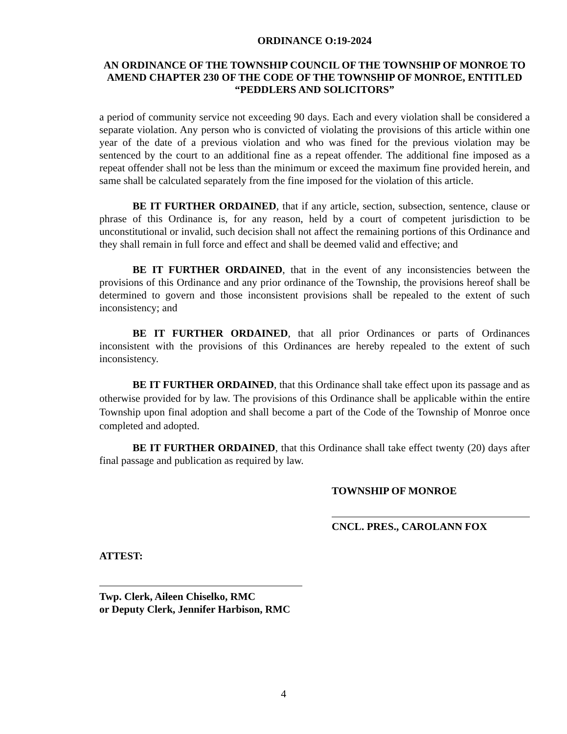ORDINANCE O:19-2024
AN ORDINANCE OF THE TOWNSHIP COUNCIL OF THE TOWNSHIP OF MONROE TO AMEND CHAPTER 230 OF THE CODE OF THE TOWNSHIP OF MONROE, ENTITLED “PEDDLERS AND SOLICITORS”
a period of community service not exceeding 90 days. Each and every violation shall be considered a separate violation. Any person who is convicted of violating the provisions of this article within one year of the date of a previous violation and who was fined for the previous violation may be sentenced by the court to an additional fine as a repeat offender. The additional fine imposed as a repeat offender shall not be less than the minimum or exceed the maximum fine provided herein, and same shall be calculated separately from the fine imposed for the violation of this article.
BE IT FURTHER ORDAINED, that if any article, section, subsection, sentence, clause or phrase of this Ordinance is, for any reason, held by a court of competent jurisdiction to be unconstitutional or invalid, such decision shall not affect the remaining portions of this Ordinance and they shall remain in full force and effect and shall be deemed valid and effective; and
BE IT FURTHER ORDAINED, that in the event of any inconsistencies between the provisions of this Ordinance and any prior ordinance of the Township, the provisions hereof shall be determined to govern and those inconsistent provisions shall be repealed to the extent of such inconsistency; and
BE IT FURTHER ORDAINED, that all prior Ordinances or parts of Ordinances inconsistent with the provisions of this Ordinances are hereby repealed to the extent of such inconsistency.
BE IT FURTHER ORDAINED, that this Ordinance shall take effect upon its passage and as otherwise provided for by law. The provisions of this Ordinance shall be applicable within the entire Township upon final adoption and shall become a part of the Code of the Township of Monroe once completed and adopted.
BE IT FURTHER ORDAINED, that this Ordinance shall take effect twenty (20) days after final passage and publication as required by law.
TOWNSHIP OF MONROE
CNCL. PRES., CAROLANN FOX
ATTEST:
Twp. Clerk, Aileen Chiselko, RMC
or Deputy Clerk, Jennifer Harbison, RMC
4